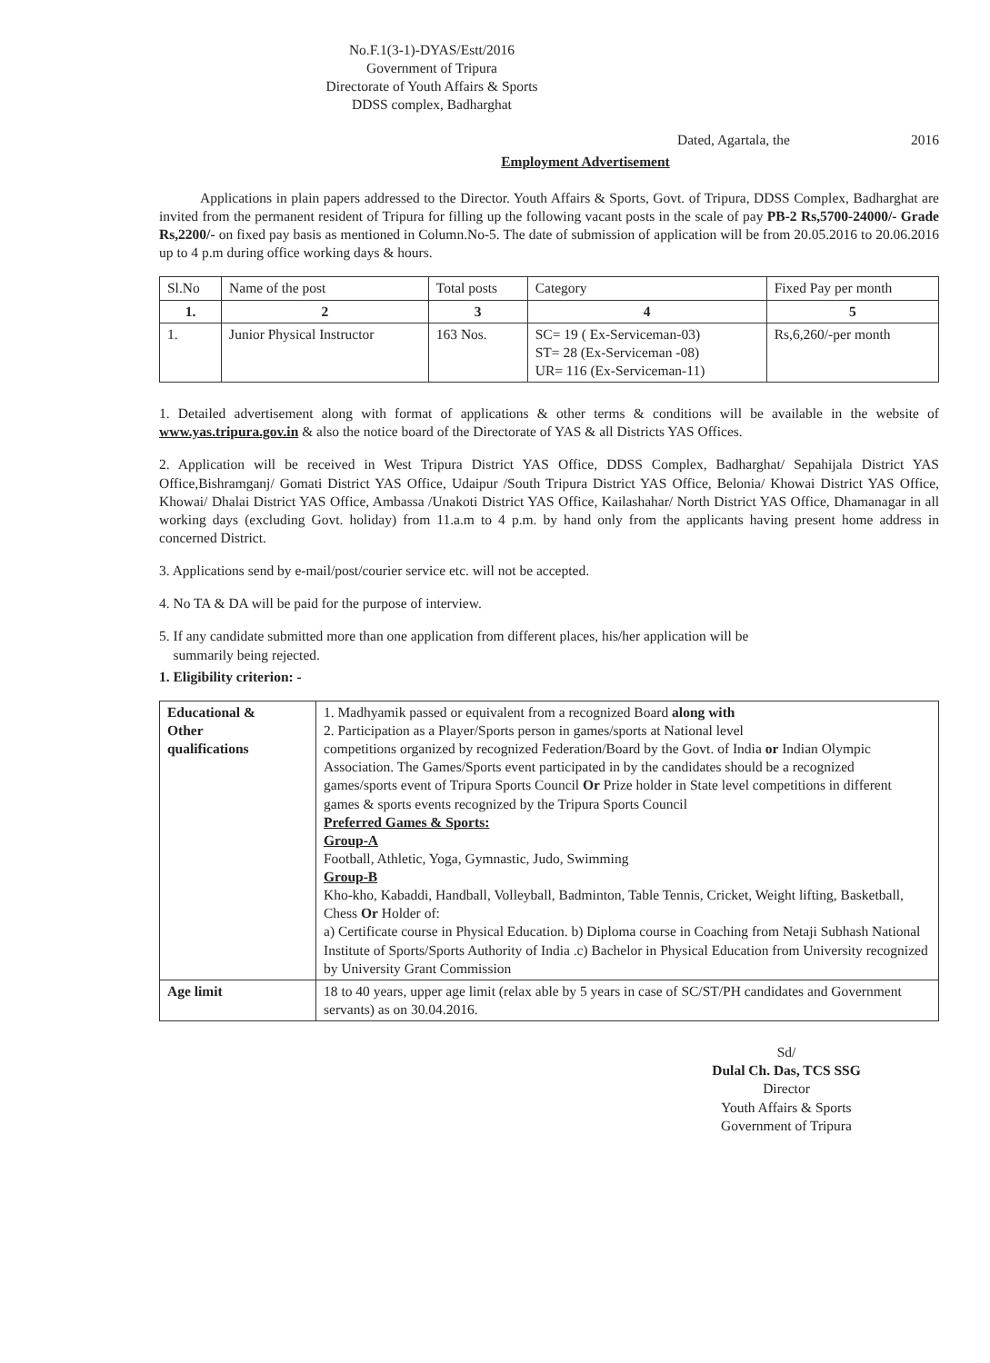No.F.1(3-1)-DYAS/Estt/2016
Government of Tripura
Directorate of Youth Affairs & Sports
DDSS complex, Badharghat
Dated, Agartala, the 2016
Employment Advertisement
Applications in plain papers addressed to the Director. Youth Affairs & Sports, Govt. of Tripura, DDSS Complex, Badharghat are invited from the permanent resident of Tripura for filling up the following vacant posts in the scale of pay PB-2 Rs,5700-24000/- Grade Rs,2200/- on fixed pay basis as mentioned in Column.No-5. The date of submission of application will be from 20.05.2016 to 20.06.2016 up to 4 p.m during office working days & hours.
| Sl.No | Name of the post | Total posts | Category | Fixed Pay per month |
| --- | --- | --- | --- | --- |
| 1. | 2 | 3 | 4 | 5 |
| 1. | Junior Physical Instructor | 163 Nos. | SC= 19 ( Ex-Serviceman-03) ST= 28 (Ex-Serviceman -08) UR= 116 (Ex-Serviceman-11) | Rs,6,260/-per month |
1. Detailed advertisement along with format of applications & other terms & conditions will be available in the website of www.yas.tripura.gov.in & also the notice board of the Directorate of YAS & all Districts YAS Offices.
2. Application will be received in West Tripura District YAS Office, DDSS Complex, Badharghat/ Sepahijala District YAS Office,Bishramganj/ Gomati District YAS Office, Udaipur /South Tripura District YAS Office, Belonia/ Khowai District YAS Office, Khowai/ Dhalai District YAS Office, Ambassa /Unakoti District YAS Office, Kailashahar/ North District YAS Office, Dhamanagar in all working days (excluding Govt. holiday) from 11.a.m to 4 p.m. by hand only from the applicants having present home address in concerned District.
3. Applications send by e-mail/post/courier service etc. will not be accepted.
4. No TA & DA will be paid for the purpose of interview.
5. If any candidate submitted more than one application from different places, his/her application will be
summarily being rejected.
1. Eligibility criterion: -
| Educational & Other qualifications | 1. Madhyamik passed or equivalent from a recognized Board along with 2. Participation as a Player/Sports person in games/sports at National level competitions organized by recognized Federation/Board by the Govt. of India or Indian Olympic Association. The Games/Sports event participated in by the candidates should be a recognized games/sports event of Tripura Sports Council Or Prize holder in State level competitions in different games & sports events recognized by the Tripura Sports Council Preferred Games & Sports: Group-A Football, Athletic, Yoga, Gymnastic, Judo, Swimming Group-B Kho-kho, Kabaddi, Handball, Volleyball, Badminton, Table Tennis, Cricket, Weight lifting, Basketball, Chess Or Holder of: a) Certificate course in Physical Education. b) Diploma course in Coaching from Netaji Subhash National Institute of Sports/Sports Authority of India .c) Bachelor in Physical Education from University recognized by University Grant Commission |
| Age limit | 18 to 40 years, upper age limit (relax able by 5 years in case of SC/ST/PH candidates and Government servants) as on 30.04.2016. |
Sd/
Dulal Ch. Das, TCS SSG
Director
Youth Affairs & Sports
Government of Tripura